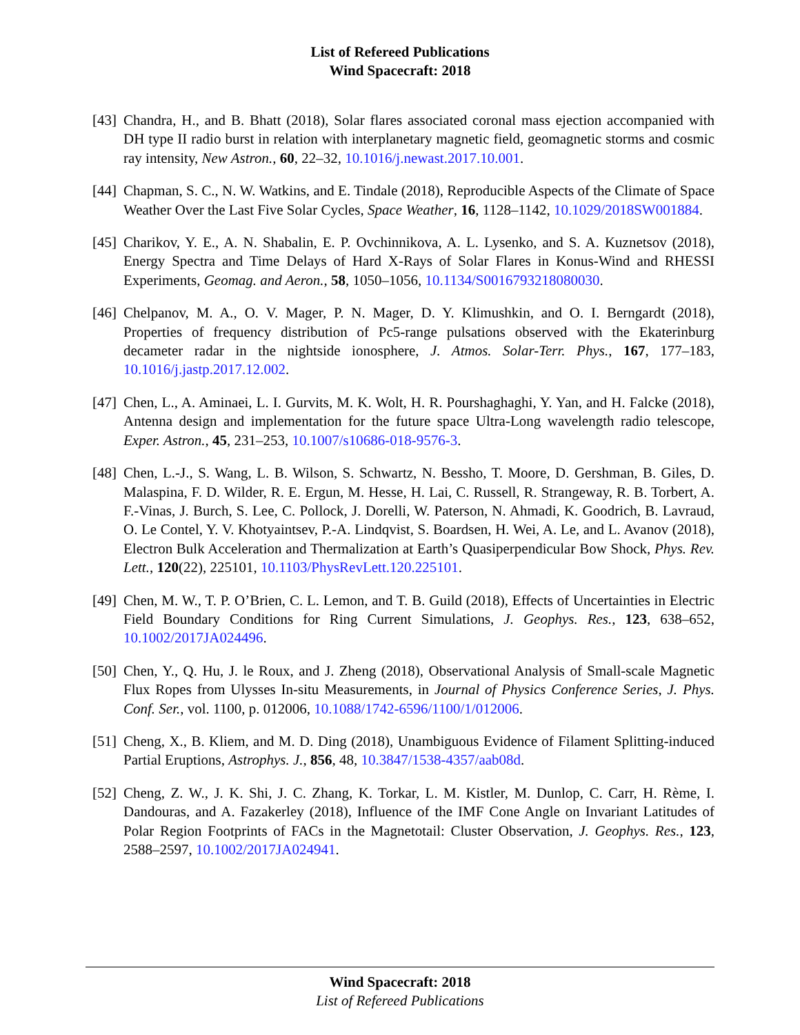List of Refereed Publications
Wind Spacecraft: 2018
[43]
Chandra, H., and B. Bhatt (2018), Solar flares associated coronal mass ejection accompanied with DH type II radio burst in relation with interplanetary magnetic field, geomagnetic storms and cosmic ray intensity, New Astron., 60, 22–32, 10.1016/j.newast.2017.10.001.
[44]
Chapman, S. C., N. W. Watkins, and E. Tindale (2018), Reproducible Aspects of the Climate of Space Weather Over the Last Five Solar Cycles, Space Weather, 16, 1128–1142, 10.1029/2018SW001884.
[45]
Charikov, Y. E., A. N. Shabalin, E. P. Ovchinnikova, A. L. Lysenko, and S. A. Kuznetsov (2018), Energy Spectra and Time Delays of Hard X-Rays of Solar Flares in Konus-Wind and RHESSI Experiments, Geomag. and Aeron., 58, 1050–1056, 10.1134/S0016793218080030.
[46]
Chelpanov, M. A., O. V. Mager, P. N. Mager, D. Y. Klimushkin, and O. I. Berngardt (2018), Properties of frequency distribution of Pc5-range pulsations observed with the Ekaterinburg decameter radar in the nightside ionosphere, J. Atmos. Solar-Terr. Phys., 167, 177–183, 10.1016/j.jastp.2017.12.002.
[47]
Chen, L., A. Aminaei, L. I. Gurvits, M. K. Wolt, H. R. Pourshaghaghi, Y. Yan, and H. Falcke (2018), Antenna design and implementation for the future space Ultra-Long wavelength radio telescope, Exper. Astron., 45, 231–253, 10.1007/s10686-018-9576-3.
[48]
Chen, L.-J., S. Wang, L. B. Wilson, S. Schwartz, N. Bessho, T. Moore, D. Gershman, B. Giles, D. Malaspina, F. D. Wilder, R. E. Ergun, M. Hesse, H. Lai, C. Russell, R. Strangeway, R. B. Torbert, A. F.-Vinas, J. Burch, S. Lee, C. Pollock, J. Dorelli, W. Paterson, N. Ahmadi, K. Goodrich, B. Lavraud, O. Le Contel, Y. V. Khotyaintsev, P.-A. Lindqvist, S. Boardsen, H. Wei, A. Le, and L. Avanov (2018), Electron Bulk Acceleration and Thermalization at Earth’s Quasiperpendicular Bow Shock, Phys. Rev. Lett., 120(22), 225101, 10.1103/PhysRevLett.120.225101.
[49]
Chen, M. W., T. P. O’Brien, C. L. Lemon, and T. B. Guild (2018), Effects of Uncertainties in Electric Field Boundary Conditions for Ring Current Simulations, J. Geophys. Res., 123, 638–652, 10.1002/2017JA024496.
[50]
Chen, Y., Q. Hu, J. le Roux, and J. Zheng (2018), Observational Analysis of Small-scale Magnetic Flux Ropes from Ulysses In-situ Measurements, in Journal of Physics Conference Series, J. Phys. Conf. Ser., vol. 1100, p. 012006, 10.1088/1742-6596/1100/1/012006.
[51]
Cheng, X., B. Kliem, and M. D. Ding (2018), Unambiguous Evidence of Filament Splitting-induced Partial Eruptions, Astrophys. J., 856, 48, 10.3847/1538-4357/aab08d.
[52]
Cheng, Z. W., J. K. Shi, J. C. Zhang, K. Torkar, L. M. Kistler, M. Dunlop, C. Carr, H. Rème, I. Dandouras, and A. Fazakerley (2018), Influence of the IMF Cone Angle on Invariant Latitudes of Polar Region Footprints of FACs in the Magnetotail: Cluster Observation, J. Geophys. Res., 123, 2588–2597, 10.1002/2017JA024941.
Wind Spacecraft: 2018
List of Refereed Publications